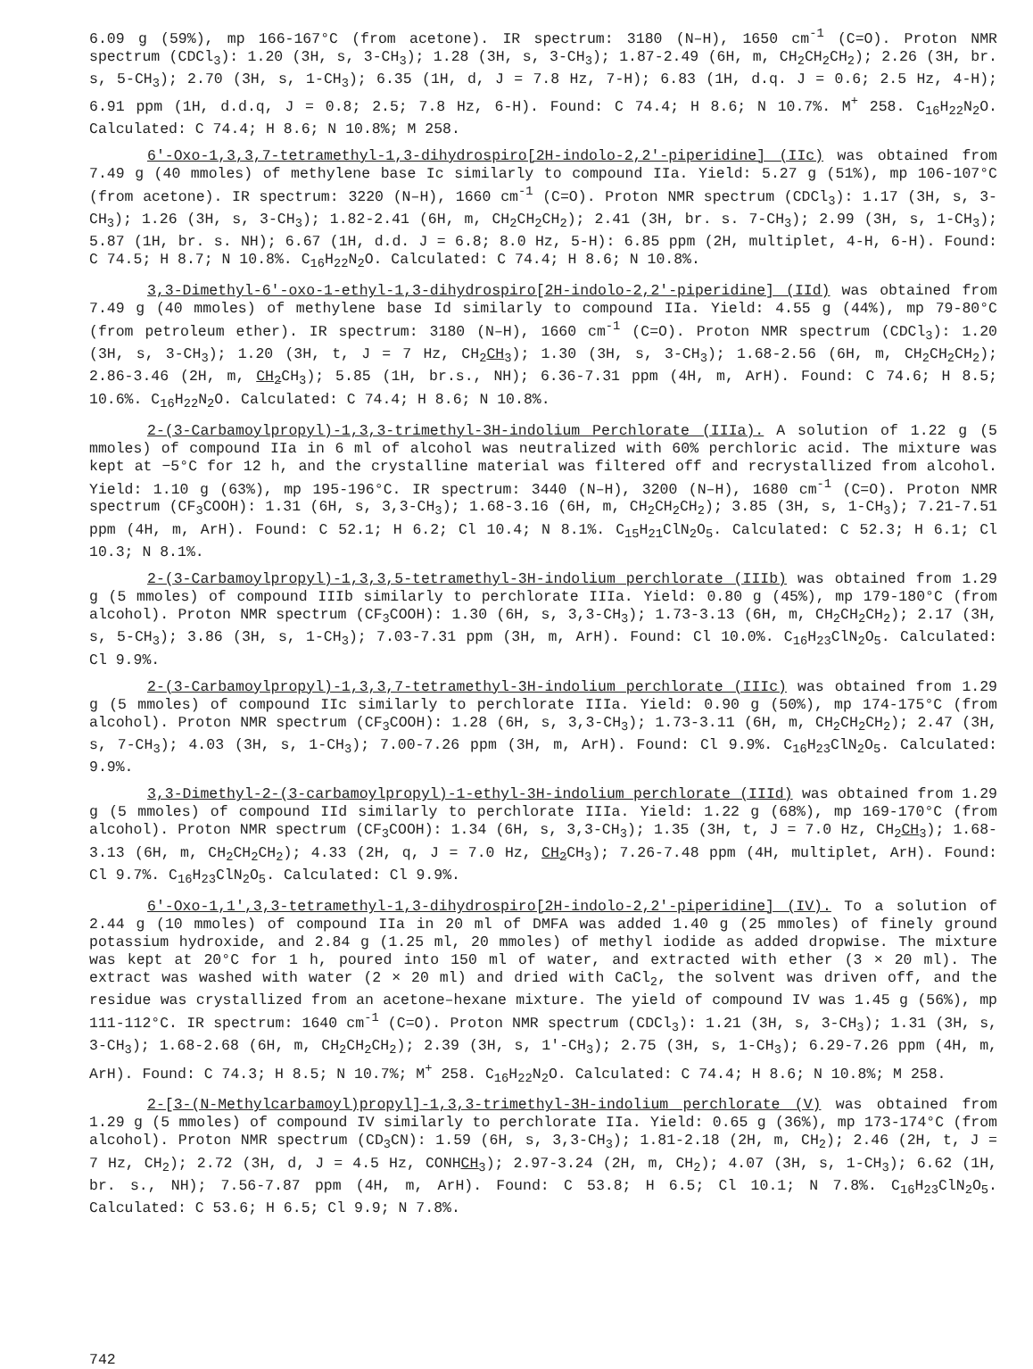6.09 g (59%), mp 166-167°C (from acetone). IR spectrum: 3180 (N–H), 1650 cm<sup>-1</sup> (C=O). Proton NMR spectrum (CDCl<sub>3</sub>): 1.20 (3H, s, 3-CH<sub>3</sub>); 1.28 (3H, s, 3-CH<sub>3</sub>); 1.87-2.49 (6H, m, CH<sub>2</sub>CH<sub>2</sub>CH<sub>2</sub>); 2.26 (3H, br. s, 5-CH<sub>3</sub>); 2.70 (3H, s, 1-CH<sub>3</sub>); 6.35 (1H, d, J = 7.8 Hz, 7-H); 6.83 (1H, d.q. J = 0.6; 2.5 Hz, 4-H); 6.91 ppm (1H, d.d.q, J = 0.8; 2.5; 7.8 Hz, 6-H). Found: C 74.4; H 8.6; N 10.7%. M<sup>+</sup> 258. C<sub>16</sub>H<sub>22</sub>N<sub>2</sub>O. Calculated: C 74.4; H 8.6; N 10.8%; M 258.
6'-Oxo-1,3,3,7-tetramethyl-1,3-dihydrospiro[2H-indolo-2,2'-piperidine] (IIc) was obtained from 7.49 g (40 mmoles) of methylene base Ic similarly to compound IIa. Yield: 5.27 g (51%), mp 106-107°C (from acetone). IR spectrum: 3220 (N–H), 1660 cm<sup>-1</sup> (C=O). Proton NMR spectrum (CDCl<sub>3</sub>): 1.17 (3H, s, 3-CH<sub>3</sub>); 1.26 (3H, s, 3-CH<sub>3</sub>); 1.82-2.41 (6H, m, CH<sub>2</sub>CH<sub>2</sub>CH<sub>2</sub>); 2.41 (3H, br. s. 7-CH<sub>3</sub>); 2.99 (3H, s, 1-CH<sub>3</sub>); 5.87 (1H, br. s. NH); 6.67 (1H, d.d. J = 6.8; 8.0 Hz, 5-H): 6.85 ppm (2H, multiplet, 4-H, 6-H). Found: C 74.5; H 8.7; N 10.8%. C<sub>16</sub>H<sub>22</sub>N<sub>2</sub>O. Calculated: C 74.4; H 8.6; N 10.8%.
3,3-Dimethyl-6'-oxo-1-ethyl-1,3-dihydrospiro[2H-indolo-2,2'-piperidine] (IId) was obtained from 7.49 g (40 mmoles) of methylene base Id similarly to compound IIa. Yield: 4.55 g (44%), mp 79-80°C (from petroleum ether). IR spectrum: 3180 (N–H), 1660 cm<sup>-1</sup> (C=O). Proton NMR spectrum (CDCl<sub>3</sub>): 1.20 (3H, s, 3-CH<sub>3</sub>); 1.20 (3H, t, J = 7 Hz, CH<sub>2</sub>CH<sub>3</sub>); 1.30 (3H, s, 3-CH<sub>3</sub>); 1.68-2.56 (6H, m, CH<sub>2</sub>CH<sub>2</sub>CH<sub>2</sub>); 2.86-3.46 (2H, m, CH<sub>2</sub> CH<sub>3</sub>); 5.85 (1H, br.s., NH); 6.36-7.31 ppm (4H, m, ArH). Found: C 74.6; H 8.5; 10.6%. C<sub>16</sub>H<sub>22</sub>N<sub>2</sub>O. Calculated: C 74.4; H 8.6; N 10.8%.
2-(3-Carbamoylpropyl)-1,3,3-trimethyl-3H-indolium Perchlorate (IIIa). A solution of 1.22 g (5 mmoles) of compound IIa in 6 ml of alcohol was neutralized with 60% perchloric acid. The mixture was kept at −5°C for 12 h, and the crystalline material was filtered off and recrystallized from alcohol. Yield: 1.10 g (63%), mp 195-196°C. IR spectrum: 3440 (N–H), 3200 (N–H), 1680 cm<sup>-1</sup> (C=O). Proton NMR spectrum (CF<sub>3</sub>COOH): 1.31 (6H, s, 3,3-CH<sub>3</sub>); 1.68-3.16 (6H, m, CH<sub>2</sub>CH<sub>2</sub>CH<sub>2</sub>); 3.85 (3H, s, 1-CH<sub>3</sub>); 7.21-7.51 ppm (4H, m, ArH). Found: C 52.1; H 6.2; Cl 10.4; N 8.1%. C<sub>15</sub>H<sub>21</sub>ClN<sub>2</sub>O<sub>5</sub>. Calculated: C 52.3; H 6.1; Cl 10.3; N 8.1%.
2-(3-Carbamoylpropyl)-1,3,3,5-tetramethyl-3H-indolium perchlorate (IIIb) was obtained from 1.29 g (5 mmoles) of compound IIIb similarly to perchlorate IIIa. Yield: 0.80 g (45%), mp 179-180°C (from alcohol). Proton NMR spectrum (CF<sub>3</sub>COOH): 1.30 (6H, s, 3,3-CH<sub>3</sub>); 1.73-3.13 (6H, m, CH<sub>2</sub>CH<sub>2</sub>CH<sub>2</sub>); 2.17 (3H, s, 5-CH<sub>3</sub>); 3.86 (3H, s, 1-CH<sub>3</sub>); 7.03-7.31 ppm (3H, m, ArH). Found: Cl 10.0%. C<sub>16</sub>H<sub>23</sub>ClN<sub>2</sub>O<sub>5</sub>. Calculated: Cl 9.9%.
2-(3-Carbamoylpropyl)-1,3,3,7-tetramethyl-3H-indolium perchlorate (IIIc) was obtained from 1.29 g (5 mmoles) of compound IIc similarly to perchlorate IIIa. Yield: 0.90 g (50%), mp 174-175°C (from alcohol). Proton NMR spectrum (CF<sub>3</sub>COOH): 1.28 (6H, s, 3,3-CH<sub>3</sub>); 1.73-3.11 (6H, m, CH<sub>2</sub>CH<sub>2</sub>CH<sub>2</sub>); 2.47 (3H, s, 7-CH<sub>3</sub>); 4.03 (3H, s, 1-CH<sub>3</sub>); 7.00-7.26 ppm (3H, m, ArH). Found: Cl 9.9%. C<sub>16</sub>H<sub>23</sub>ClN<sub>2</sub>O<sub>5</sub>. Calculated: 9.9%.
3,3-Dimethyl-2-(3-carbamoylpropyl)-1-ethyl-3H-indolium perchlorate (IIId) was obtained from 1.29 g (5 mmoles) of compound IId similarly to perchlorate IIIa. Yield: 1.22 g (68%), mp 169-170°C (from alcohol). Proton NMR spectrum (CF<sub>3</sub>COOH): 1.34 (6H, s, 3,3-CH<sub>3</sub>); 1.35 (3H, t, J = 7.0 Hz, CH<sub>2</sub>CH<sub>3</sub>); 1.68-3.13 (6H, m, CH<sub>2</sub>CH<sub>2</sub>CH<sub>2</sub>); 4.33 (2H, q, J = 7.0 Hz, CH<sub>2</sub> CH<sub>3</sub>); 7.26-7.48 ppm (4H, multiplet, ArH). Found: Cl 9.7%. C<sub>16</sub>H<sub>23</sub>ClN<sub>2</sub>O<sub>5</sub>. Calculated: Cl 9.9%.
6'-Oxo-1,1',3,3-tetramethyl-1,3-dihydrospiro[2H-indolo-2,2'-piperidine] (IV). To a solution of 2.44 g (10 mmoles) of compound IIa in 20 ml of DMFA was added 1.40 g (25 mmoles) of finely ground potassium hydroxide, and 2.84 g (1.25 ml, 20 mmoles) of methyl iodide as added dropwise. The mixture was kept at 20°C for 1 h, poured into 150 ml of water, and extracted with ether (3 × 20 ml). The extract was washed with water (2 × 20 ml) and dried with CaCl<sub>2</sub>, the solvent was driven off, and the residue was crystallized from an acetone–hexane mixture. The yield of compound IV was 1.45 g (56%), mp 111-112°C. IR spectrum: 1640 cm<sup>-1</sup> (C=O). Proton NMR spectrum (CDCl<sub>3</sub>): 1.21 (3H, s, 3-CH<sub>3</sub>); 1.31 (3H, s, 3-CH<sub>3</sub>); 1.68-2.68 (6H, m, CH<sub>2</sub>CH<sub>2</sub>CH<sub>2</sub>); 2.39 (3H, s, 1'-CH<sub>3</sub>); 2.75 (3H, s, 1-CH<sub>3</sub>); 6.29-7.26 ppm (4H, m, ArH). Found: C 74.3; H 8.5; N 10.7%; M<sup>+</sup> 258. C<sub>16</sub>H<sub>22</sub>N<sub>2</sub>O. Calculated: C 74.4; H 8.6; N 10.8%; M 258.
2-[3-(N-Methylcarbamoyl)propyl]-1,3,3-trimethyl-3H-indolium perchlorate (V) was obtained from 1.29 g (5 mmoles) of compound IV similarly to perchlorate IIa. Yield: 0.65 g (36%), mp 173-174°C (from alcohol). Proton NMR spectrum (CD<sub>3</sub>CN): 1.59 (6H, s, 3,3-CH<sub>3</sub>); 1.81-2.18 (2H, m, CH<sub>2</sub>); 2.46 (2H, t, J = 7 Hz, CH<sub>2</sub>); 2.72 (3H, d, J = 4.5 Hz, CONHCH<sub>3</sub>); 2.97-3.24 (2H, m, CH<sub>2</sub>); 4.07 (3H, s, 1-CH<sub>3</sub>); 6.62 (1H, br. s., NH); 7.56-7.87 ppm (4H, m, ArH). Found: C 53.8; H 6.5; Cl 10.1; N 7.8%. C<sub>16</sub>H<sub>23</sub>ClN<sub>2</sub>O<sub>5</sub>. Calculated: C 53.6; H 6.5; Cl 9.9; N 7.8%.
742